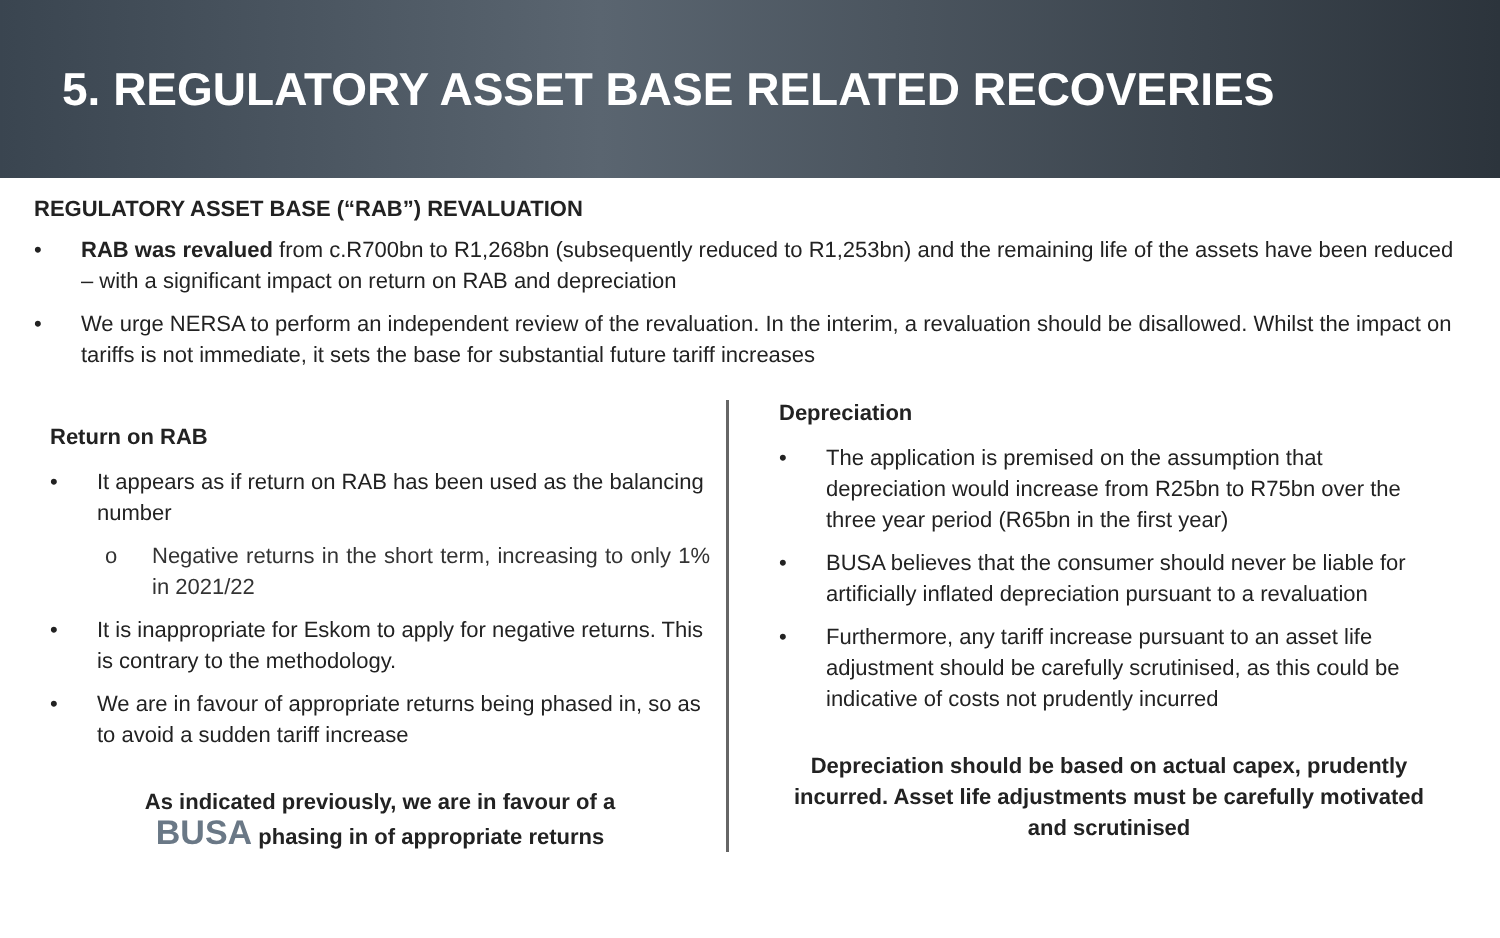5. REGULATORY ASSET BASE RELATED RECOVERIES
REGULATORY ASSET BASE (“RAB”) REVALUATION
• RAB was revalued from c.R700bn to R1,268bn (subsequently reduced to R1,253bn) and the remaining life of the assets have been reduced – with a significant impact on return on RAB and depreciation
• We urge NERSA to perform an independent review of the revaluation. In the interim, a revaluation should be disallowed. Whilst the impact on tariffs is not immediate, it sets the base for substantial future tariff increases
Return on RAB
• It appears as if return on RAB has been used as the balancing number
o Negative returns in the short term, increasing to only 1% in 2021/22
• It is inappropriate for Eskom to apply for negative returns. This is contrary to the methodology.
• We are in favour of appropriate returns being phased in, so as to avoid a sudden tariff increase
As indicated previously, we are in favour of a
BUSA phasing in of appropriate returns
Depreciation
• The application is premised on the assumption that depreciation would increase from R25bn to R75bn over the three year period (R65bn in the first year)
• BUSA believes that the consumer should never be liable for artificially inflated depreciation pursuant to a revaluation
• Furthermore, any tariff increase pursuant to an asset life adjustment should be carefully scrutinised, as this could be indicative of costs not prudently incurred
Depreciation should be based on actual capex, prudently incurred. Asset life adjustments must be carefully motivated and scrutinised